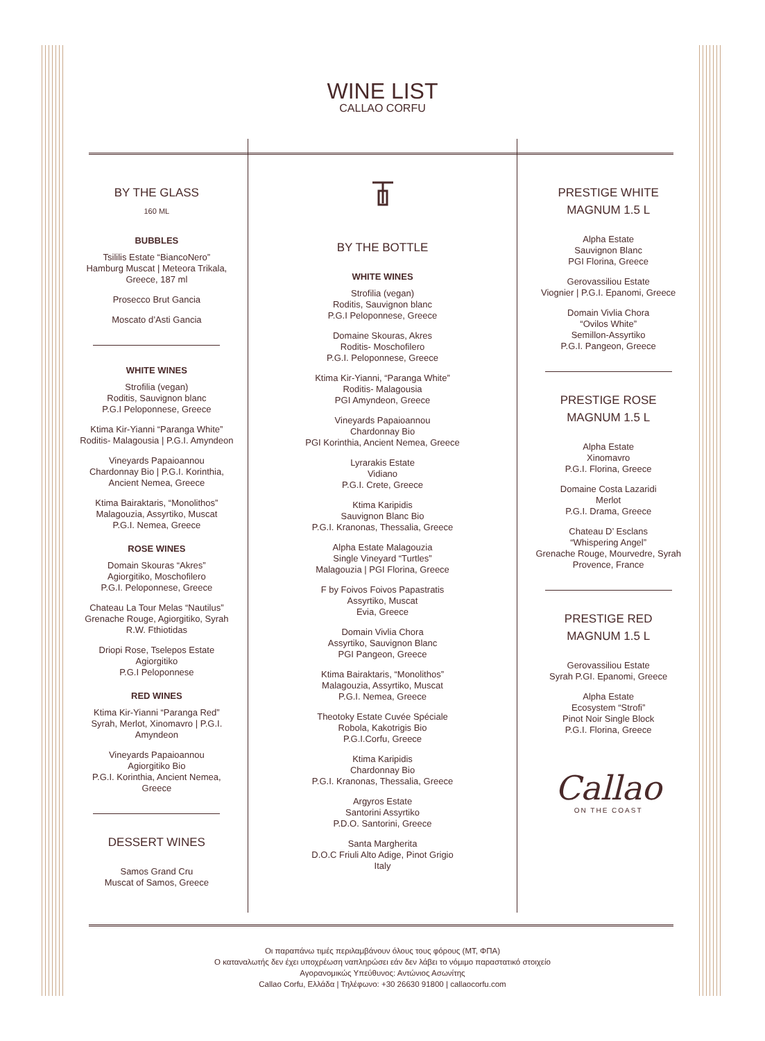WINE LIST
CALLAO CORFU
BY THE GLASS
160 ML
BUBBLES
Tsililis Estate “BiancoNero”
Hamburg Muscat | Meteora Trikala,
Greece, 187 ml
Prosecco Brut Gancia
Moscato d’Asti Gancia
WHITE WINES
Strofilia (vegan)
Roditis, Sauvignon blanc
P.G.I Peloponnese, Greece
Ktima Kir-Yianni “Paranga White”
Roditis- Malagousia | P.G.I. Amyndeon
Vineyards Papaioannou
Chardonnay Bio | P.G.I. Korinthia,
Ancient Nemea, Greece
Ktima Bairaktaris, “Monolithos”
Malagouzia, Assyrtiko, Muscat
P.G.I. Nemea, Greece
ROSE WINES
Domain Skouras “Akres”
Agiorgitiko, Moschofilero
P.G.I. Peloponnese, Greece
Chateau La Tour Melas “Nautilus”
Grenache Rouge, Agiorgitiko, Syrah
R.W. Fthiotidas
Driopi Rose, Tselepos Estate
Agiorgitiko
P.G.I Peloponnese
RED WINES
Ktima Kir-Yianni “Paranga Red”
Syrah, Merlot, Xinomavro | P.G.I.
Amyndeon
Vineyards Papaioannou
Agiorgitiko Bio
P.G.I. Korinthia, Ancient Nemea,
Greece
DESSERT WINES
Samos Grand Cru
Muscat of Samos, Greece
BY THE BOTTLE
WHITE WINES
Strofilia (vegan)
Roditis, Sauvignon blanc
P.G.I Peloponnese, Greece
Domaine Skouras, Akres
Roditis- Moschofilero
P.G.I. Peloponnese, Greece
Ktima Kir-Yianni, “Paranga White”
Roditis- Malagousia
PGI Amyndeon, Greece
Vineyards Papaioannou
Chardonnay Bio
PGI Korinthia, Ancient Nemea, Greece
Lyrarakis Estate
Vidiano
P.G.I. Crete, Greece
Ktima Karipidis
Sauvignon Blanc Bio
P.G.I. Kranonas, Thessalia, Greece
Alpha Estate Malagouzia
Single Vineyard “Turtles”
Malagouzia | PGI Florina, Greece
F by Foivos Foivos Papastratis
Assyrtiko, Muscat
Evia, Greece
Domain Vivlia Chora
Assyrtiko, Sauvignon Blanc
PGI Pangeon, Greece
Ktima Bairaktaris, “Monolithos”
Malagouzia, Assyrtiko, Muscat
P.G.I. Nemea, Greece
Theotoky Estate Cuvée Spéciale
Robola, Kakotrigis Bio
P.G.I.Corfu, Greece
Ktima Karipidis
Chardonnay Bio
P.G.I. Kranonas, Thessalia, Greece
Argyros Estate
Santorini Assyrtiko
P.D.O. Santorini, Greece
Santa Margherita
D.O.C Friuli Alto Adige, Pinot Grigio
Italy
PRESTIGE WHITE
MAGNUM 1.5 L
Alpha Estate
Sauvignon Blanc
PGI Florina, Greece
Gerovassiliou Estate
Viognier | P.G.I. Epanomi, Greece
Domain Vivlia Chora
“Ovilos White”
Semillon-Assyrtiko
P.G.I. Pangeon, Greece
PRESTIGE ROSE
MAGNUM 1.5 L
Alpha Estate
Xinomavro
P.G.I. Florina, Greece
Domaine Costa Lazaridi
Merlot
P.G.I. Drama, Greece
Chateau D’ Esclans
“Whispering Angel”
Grenache Rouge, Mourvedre, Syrah
Provence, France
PRESTIGE RED
MAGNUM 1.5 L
Gerovassiliou Estate
Syrah P.GI. Epanomi, Greece
Alpha Estate
Ecosystem “Strofi”
Pinot Noir Single Block
P.G.I. Florina, Greece
Callao
ON THE COAST
Οι παραπάνω τιμές περιλαμβάνουν όλους τους φόρους (ΜΤ, ΦΠΑ)
Ο καταναλωτής δεν έχει υποχρέωση ναπληρώσει εάν δεν λάβει το νόμιμο παραστατικό στοιχείο
Αγορανομικώς Υπεύθυνος: Αντώνιος Ασωνίτης
Callao Corfu, Ελλάδα | Τηλέφωνο: +30 26630 91800 | callaocorfu.com